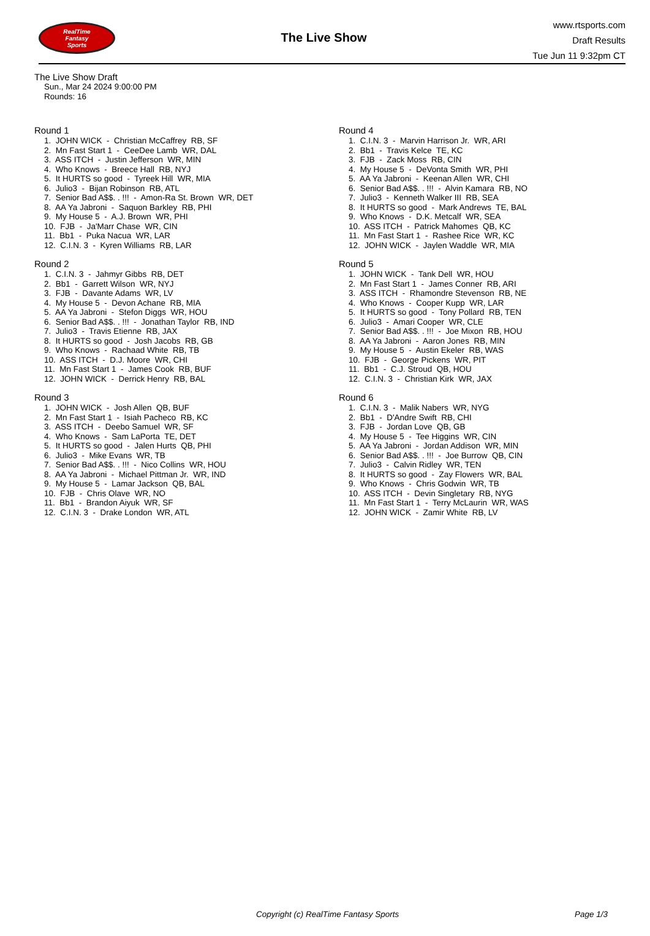RealTime
Fantasy
Sports
The Live Show
www.rtsports.com
Draft Results
Tue Jun 11 9:32pm CT
The Live Show Draft
Sun., Mar 24 2024 9:00:00 PM
Rounds: 16
Round 1
1. JOHN WICK - Christian McCaffrey RB, SF
2. Mn Fast Start 1 - CeeDee Lamb WR, DAL
3. ASS ITCH - Justin Jefferson WR, MIN
4. Who Knows - Breece Hall RB, NYJ
5. It HURTS so good - Tyreek Hill WR, MIA
6. Julio3 - Bijan Robinson RB, ATL
7. Senior Bad A$$. . !!! - Amon-Ra St. Brown WR, DET
8. AA Ya Jabroni - Saquon Barkley RB, PHI
9. My House 5 - A.J. Brown WR, PHI
10. FJB - Ja'Marr Chase WR, CIN
11. Bb1 - Puka Nacua WR, LAR
12. C.I.N. 3 - Kyren Williams RB, LAR
Round 2
1. C.I.N. 3 - Jahmyr Gibbs RB, DET
2. Bb1 - Garrett Wilson WR, NYJ
3. FJB - Davante Adams WR, LV
4. My House 5 - Devon Achane RB, MIA
5. AA Ya Jabroni - Stefon Diggs WR, HOU
6. Senior Bad A$$. . !!! - Jonathan Taylor RB, IND
7. Julio3 - Travis Etienne RB, JAX
8. It HURTS so good - Josh Jacobs RB, GB
9. Who Knows - Rachaad White RB, TB
10. ASS ITCH - D.J. Moore WR, CHI
11. Mn Fast Start 1 - James Cook RB, BUF
12. JOHN WICK - Derrick Henry RB, BAL
Round 3
1. JOHN WICK - Josh Allen QB, BUF
2. Mn Fast Start 1 - Isiah Pacheco RB, KC
3. ASS ITCH - Deebo Samuel WR, SF
4. Who Knows - Sam LaPorta TE, DET
5. It HURTS so good - Jalen Hurts QB, PHI
6. Julio3 - Mike Evans WR, TB
7. Senior Bad A$$. . !!! - Nico Collins WR, HOU
8. AA Ya Jabroni - Michael Pittman Jr. WR, IND
9. My House 5 - Lamar Jackson QB, BAL
10. FJB - Chris Olave WR, NO
11. Bb1 - Brandon Aiyuk WR, SF
12. C.I.N. 3 - Drake London WR, ATL
Round 4
1. C.I.N. 3 - Marvin Harrison Jr. WR, ARI
2. Bb1 - Travis Kelce TE, KC
3. FJB - Zack Moss RB, CIN
4. My House 5 - DeVonta Smith WR, PHI
5. AA Ya Jabroni - Keenan Allen WR, CHI
6. Senior Bad A$$. . !!! - Alvin Kamara RB, NO
7. Julio3 - Kenneth Walker III RB, SEA
8. It HURTS so good - Mark Andrews TE, BAL
9. Who Knows - D.K. Metcalf WR, SEA
10. ASS ITCH - Patrick Mahomes QB, KC
11. Mn Fast Start 1 - Rashee Rice WR, KC
12. JOHN WICK - Jaylen Waddle WR, MIA
Round 5
1. JOHN WICK - Tank Dell WR, HOU
2. Mn Fast Start 1 - James Conner RB, ARI
3. ASS ITCH - Rhamondre Stevenson RB, NE
4. Who Knows - Cooper Kupp WR, LAR
5. It HURTS so good - Tony Pollard RB, TEN
6. Julio3 - Amari Cooper WR, CLE
7. Senior Bad A$$. . !!! - Joe Mixon RB, HOU
8. AA Ya Jabroni - Aaron Jones RB, MIN
9. My House 5 - Austin Ekeler RB, WAS
10. FJB - George Pickens WR, PIT
11. Bb1 - C.J. Stroud QB, HOU
12. C.I.N. 3 - Christian Kirk WR, JAX
Round 6
1. C.I.N. 3 - Malik Nabers WR, NYG
2. Bb1 - D'Andre Swift RB, CHI
3. FJB - Jordan Love QB, GB
4. My House 5 - Tee Higgins WR, CIN
5. AA Ya Jabroni - Jordan Addison WR, MIN
6. Senior Bad A$$. . !!! - Joe Burrow QB, CIN
7. Julio3 - Calvin Ridley WR, TEN
8. It HURTS so good - Zay Flowers WR, BAL
9. Who Knows - Chris Godwin WR, TB
10. ASS ITCH - Devin Singletary RB, NYG
11. Mn Fast Start 1 - Terry McLaurin WR, WAS
12. JOHN WICK - Zamir White RB, LV
Copyright (c) RealTime Fantasy Sports Page 1/3